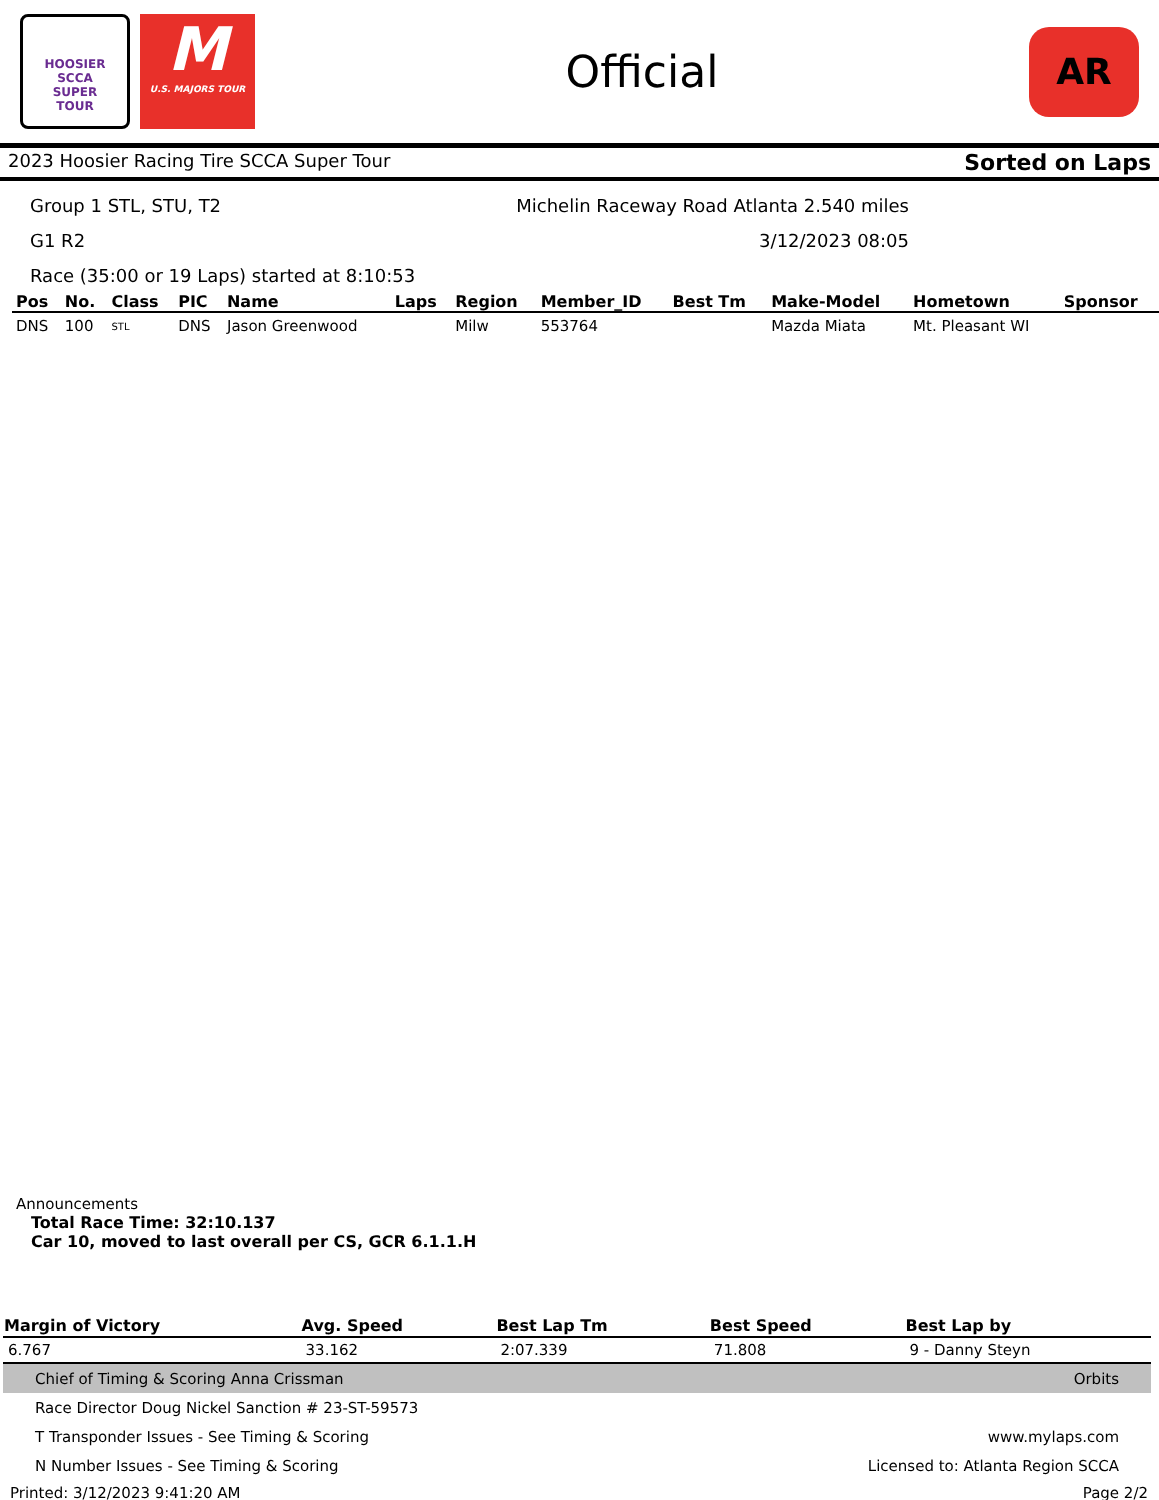HOOSIER
SCCA
SUPER
TOUR
M
U.S. MAJORS TOUR
Official
AR
2023 Hoosier Racing Tire SCCA Super Tour Sorted on Laps
Group 1 STL, STU, T2 Michelin Raceway Road Atlanta 2.540 miles
G1 R2 3/12/2023 08:05
Race (35:00 or 19 Laps) started at 8:10:53
| Pos | No. | Class | PIC | Name | Laps | Region | Member_ID | Best Tm | Make-Model | Hometown | Sponsor |
| --- | --- | --- | --- | --- | --- | --- | --- | --- | --- | --- | --- |
| DNS | 100 | STL | DNS | Jason Greenwood | | Milw | 553764 | | Mazda Miata | Mt. Pleasant WI | |
Announcements
Total Race Time: 32:10.137
Car 10, moved to last overall per CS, GCR 6.1.1.H
| Margin of Victory | Avg. Speed | Best Lap Tm | Best Speed | Best Lap by |
| --- | --- | --- | --- | --- |
| 6.767 | 33.162 | 2:07.339 | 71.808 | 9 - Danny Steyn |
Chief of Timing & Scoring Anna Crissman Orbits
Race Director Doug Nickel Sanction # 23-ST-59573
T Transponder Issues - See Timing & Scoring www.mylaps.com
N Number Issues - See Timing & Scoring Licensed to: Atlanta Region SCCA
Printed: 3/12/2023 9:41:20 AM Page 2/2